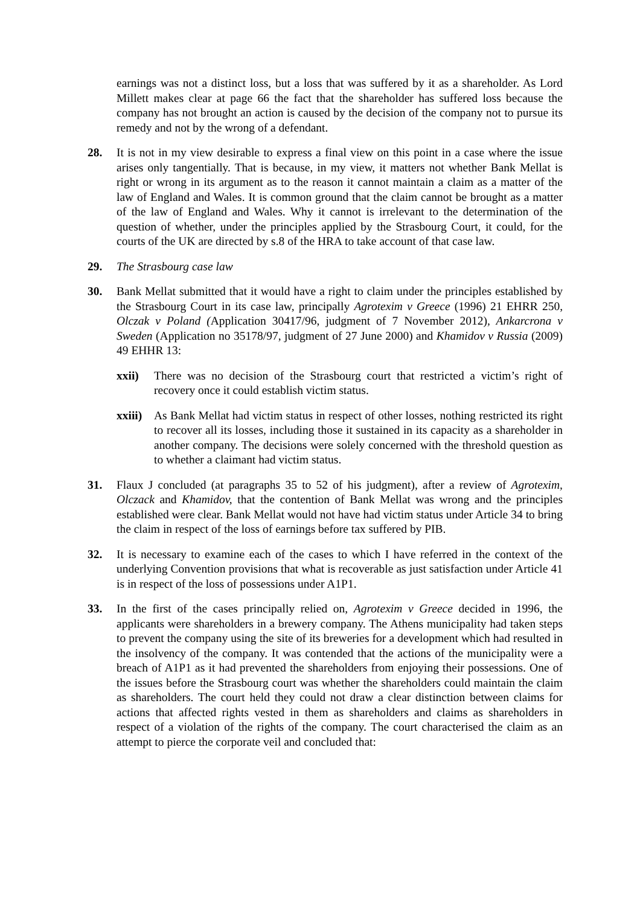earnings was not a distinct loss, but a loss that was suffered by it as a shareholder. As Lord Millett makes clear at page 66 the fact that the shareholder has suffered loss because the company has not brought an action is caused by the decision of the company not to pursue its remedy and not by the wrong of a defendant.
28. It is not in my view desirable to express a final view on this point in a case where the issue arises only tangentially. That is because, in my view, it matters not whether Bank Mellat is right or wrong in its argument as to the reason it cannot maintain a claim as a matter of the law of England and Wales. It is common ground that the claim cannot be brought as a matter of the law of England and Wales. Why it cannot is irrelevant to the determination of the question of whether, under the principles applied by the Strasbourg Court, it could, for the courts of the UK are directed by s.8 of the HRA to take account of that case law.
29. The Strasbourg case law
30. Bank Mellat submitted that it would have a right to claim under the principles established by the Strasbourg Court in its case law, principally Agrotexim v Greece (1996) 21 EHRR 250, Olczak v Poland (Application 30417/96, judgment of 7 November 2012), Ankarcrona v Sweden (Application no 35178/97, judgment of 27 June 2000) and Khamidov v Russia (2009) 49 EHHR 13:
xxii) There was no decision of the Strasbourg court that restricted a victim’s right of recovery once it could establish victim status.
xxiii)
As Bank Mellat had victim status in respect of other losses, nothing restricted its right to recover all its losses, including those it sustained in its capacity as a shareholder in another company. The decisions were solely concerned with the threshold question as to whether a claimant had victim status.
31. Flaux J concluded (at paragraphs 35 to 52 of his judgment), after a review of Agrotexim, Olczack and Khamidov, that the contention of Bank Mellat was wrong and the principles established were clear. Bank Mellat would not have had victim status under Article 34 to bring the claim in respect of the loss of earnings before tax suffered by PIB.
32. It is necessary to examine each of the cases to which I have referred in the context of the underlying Convention provisions that what is recoverable as just satisfaction under Article 41 is in respect of the loss of possessions under A1P1.
33. In the first of the cases principally relied on, Agrotexim v Greece decided in 1996, the applicants were shareholders in a brewery company. The Athens municipality had taken steps to prevent the company using the site of its breweries for a development which had resulted in the insolvency of the company. It was contended that the actions of the municipality were a breach of A1P1 as it had prevented the shareholders from enjoying their possessions. One of the issues before the Strasbourg court was whether the shareholders could maintain the claim as shareholders. The court held they could not draw a clear distinction between claims for actions that affected rights vested in them as shareholders and claims as shareholders in respect of a violation of the rights of the company. The court characterised the claim as an attempt to pierce the corporate veil and concluded that: